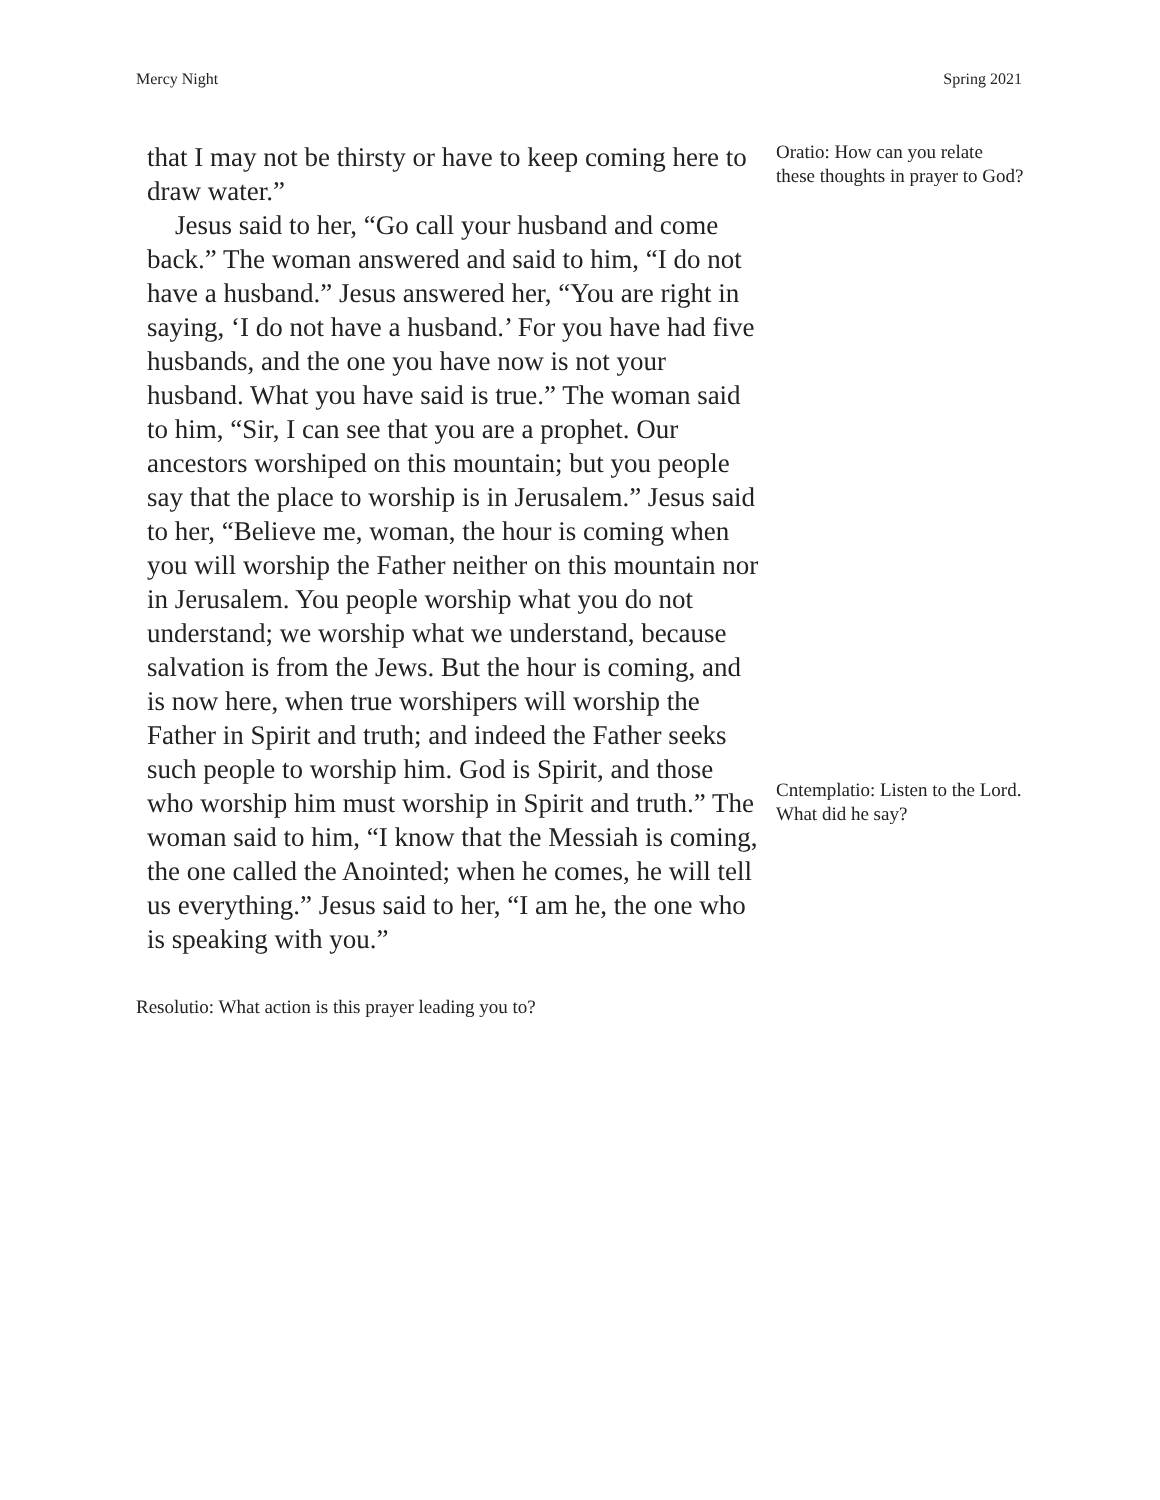Mercy Night Spring 2021
that I may not be thirsty or have to keep coming here to draw water.”
Jesus said to her, “Go call your husband and come back.” The woman answered and said to him, “I do not have a husband.” Jesus answered her, “You are right in saying, ‘I do not have a husband.’ For you have had five husbands, and the one you have now is not your husband. What you have said is true.” The woman said to him, “Sir, I can see that you are a prophet. Our ancestors worshiped on this mountain; but you people say that the place to worship is in Jerusalem.” Jesus said to her, “Believe me, woman, the hour is coming when you will worship the Father neither on this mountain nor in Jerusalem. You people worship what you do not understand; we worship what we understand, because salvation is from the Jews. But the hour is coming, and is now here, when true worshipers will worship the Father in Spirit and truth; and indeed the Father seeks such people to worship him. God is Spirit, and those who worship him must worship in Spirit and truth.” The woman said to him, “I know that the Messiah is coming, the one called the Anointed; when he comes, he will tell us everything.” Jesus said to her, “I am he, the one who is speaking with you.”
Oratio: How can you relate these thoughts in prayer to God?
Cntemplatio: Listen to the Lord. What did he say?
Resolutio: What action is this prayer leading you to?